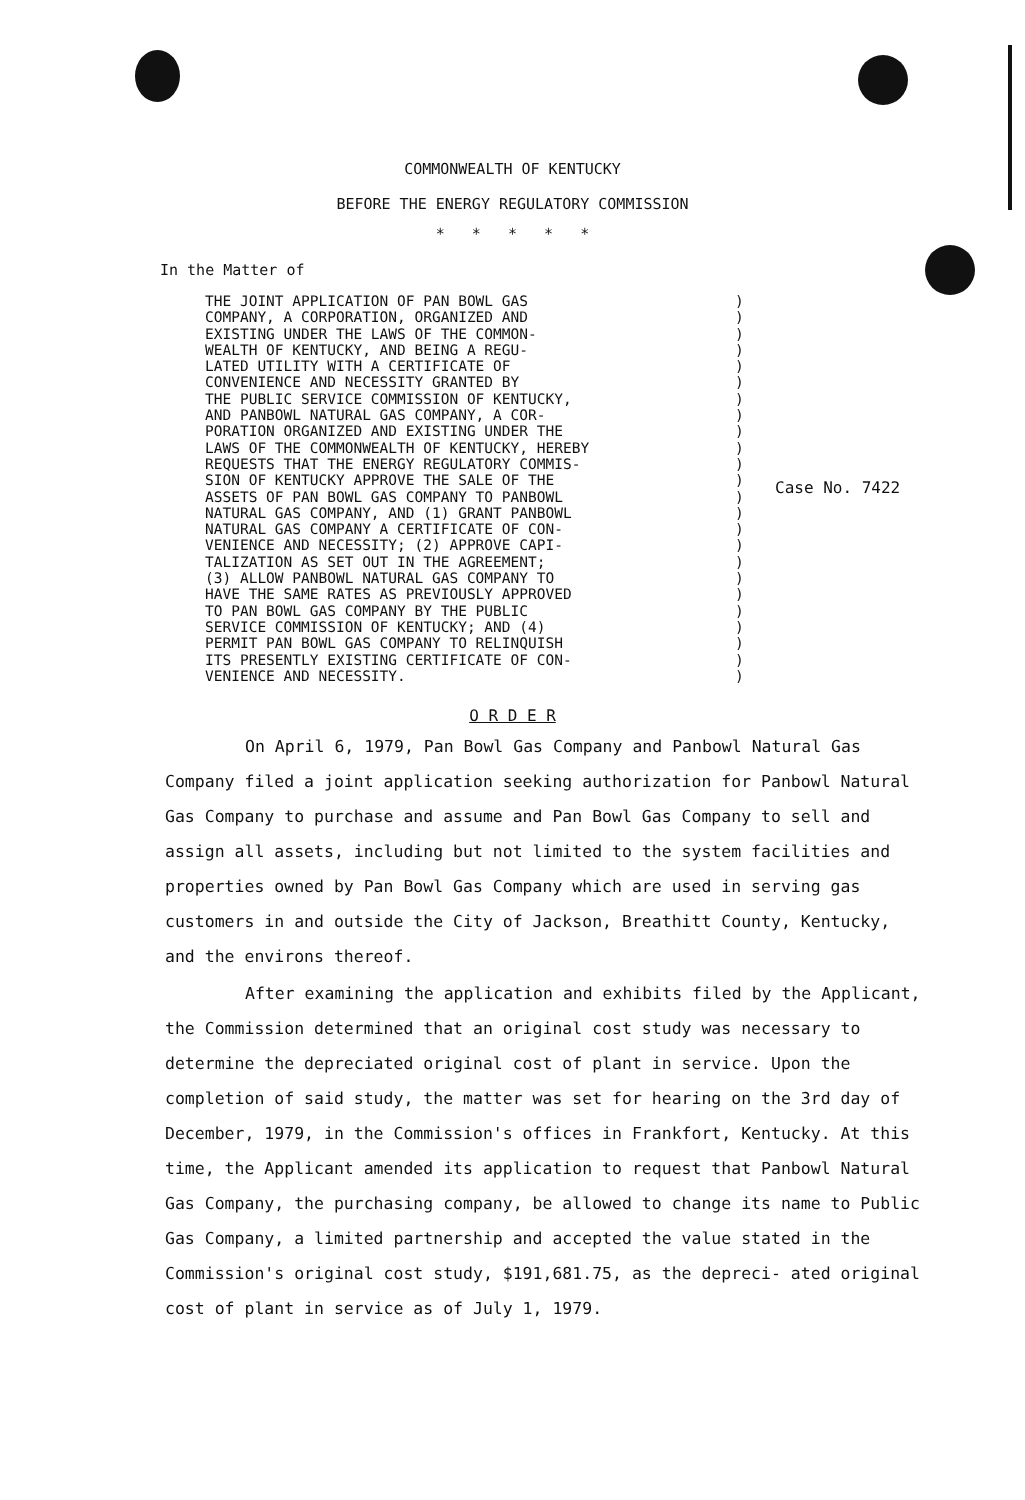COMMONWEALTH OF KENTUCKY
BEFORE THE ENERGY REGULATORY COMMISSION
* * * * *
In the Matter of
THE JOINT APPLICATION OF PAN BOWL GAS
COMPANY, A CORPORATION, ORGANIZED AND
EXISTING UNDER THE LAWS OF THE COMMON-
WEALTH OF KENTUCKY, AND BEING A REGU-
LATED UTILITY WITH A CERTIFICATE OF
CONVENIENCE AND NECESSITY GRANTED BY
THE PUBLIC SERVICE COMMISSION OF KENTUCKY,
AND PANBOWL NATURAL GAS COMPANY, A COR-
PORATION ORGANIZED AND EXISTING UNDER THE
LAWS OF THE COMMONWEALTH OF KENTUCKY, HEREBY
REQUESTS THAT THE ENERGY REGULATORY COMMIS-
SION OF KENTUCKY APPROVE THE SALE OF THE
ASSETS OF PAN BOWL GAS COMPANY TO PANBOWL
NATURAL GAS COMPANY, AND (1) GRANT PANBOWL
NATURAL GAS COMPANY A CERTIFICATE OF CON-
VENIENCE AND NECESSITY; (2) APPROVE CAPI-
TALIZATION AS SET OUT IN THE AGREEMENT;
(3) ALLOW PANBOWL NATURAL GAS COMPANY TO
HAVE THE SAME RATES AS PREVIOUSLY APPROVED
TO PAN BOWL GAS COMPANY BY THE PUBLIC
SERVICE COMMISSION OF KENTUCKY; AND (4)
PERMIT PAN BOWL GAS COMPANY TO RELINQUISH
ITS PRESENTLY EXISTING CERTIFICATE OF CON-
VENIENCE AND NECESSITY.
)
)
)
)
)
)
)
)
)
)
)
)
)
)
)
)
)
)
)
)
)
)
)
)
Case No. 7422
O R D E R
On April 6, 1979, Pan Bowl Gas Company and Panbowl Natural Gas Company filed a joint application seeking authorization for Panbowl Natural Gas Company to purchase and assume and Pan Bowl Gas Company to sell and assign all assets, including but not limited to the system facilities and properties owned by Pan Bowl Gas Company which are used in serving gas customers in and outside the City of Jackson, Breathitt County, Kentucky, and the environs thereof.
After examining the application and exhibits filed by the Applicant, the Commission determined that an original cost study was necessary to determine the depreciated original cost of plant in service. Upon the completion of said study, the matter was set for hearing on the 3rd day of December, 1979, in the Commission's offices in Frankfort, Kentucky. At this time, the Applicant amended its application to request that Panbowl Natural Gas Company, the purchasing company, be allowed to change its name to Public Gas Company, a limited partnership and accepted the value stated in the Commission's original cost study, $191,681.75, as the depreci- ated original cost of plant in service as of July 1, 1979.